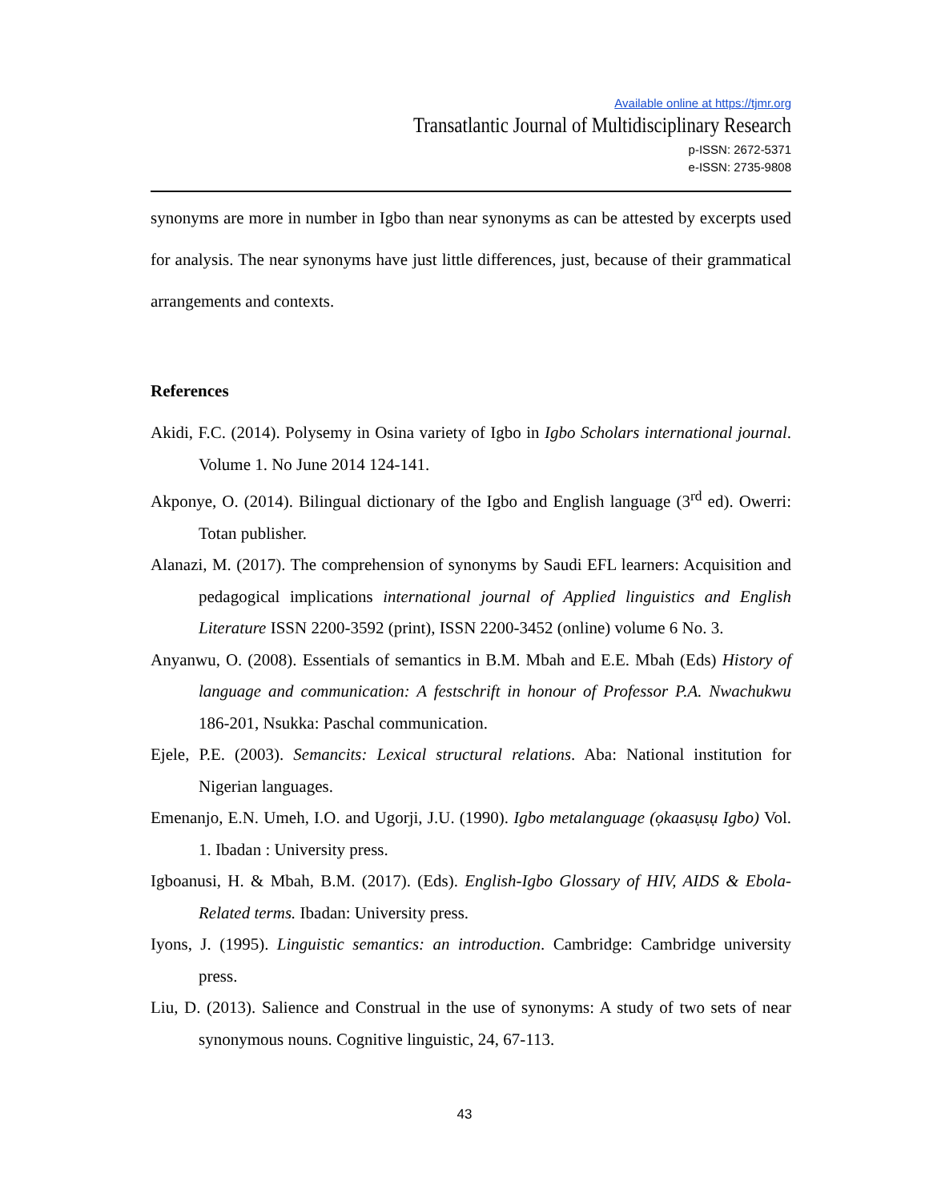Available online at https://tjmr.org
Transatlantic Journal of Multidisciplinary Research
p-ISSN: 2672-5371
e-ISSN: 2735-9808
synonyms are more in number in Igbo than near synonyms as can be attested by excerpts used for analysis. The near synonyms have just little differences, just, because of their grammatical arrangements and contexts.
References
Akidi, F.C. (2014). Polysemy in Osina variety of Igbo in Igbo Scholars international journal. Volume 1. No June 2014 124-141.
Akponye, O. (2014). Bilingual dictionary of the Igbo and English language (3<sup>rd</sup> ed). Owerri: Totan publisher.
Alanazi, M. (2017). The comprehension of synonyms by Saudi EFL learners: Acquisition and pedagogical implications international journal of Applied linguistics and English Literature ISSN 2200-3592 (print), ISSN 2200-3452 (online) volume 6 No. 3.
Anyanwu, O. (2008). Essentials of semantics in B.M. Mbah and E.E. Mbah (Eds) History of language and communication: A festschrift in honour of Professor P.A. Nwachukwu 186-201, Nsukka: Paschal communication.
Ejele, P.E. (2003). Semancits: Lexical structural relations. Aba: National institution for Nigerian languages.
Emenanjo, E.N. Umeh, I.O. and Ugorji, J.U. (1990). Igbo metalanguage (ọkaasụsụ Igbo) Vol. 1. Ibadan : University press.
Igboanusi, H. & Mbah, B.M. (2017). (Eds). English-Igbo Glossary of HIV, AIDS & Ebola-Related terms. Ibadan: University press.
Iyons, J. (1995). Linguistic semantics: an introduction. Cambridge: Cambridge university press.
Liu, D. (2013). Salience and Construal in the use of synonyms: A study of two sets of near synonymous nouns. Cognitive linguistic, 24, 67-113.
43